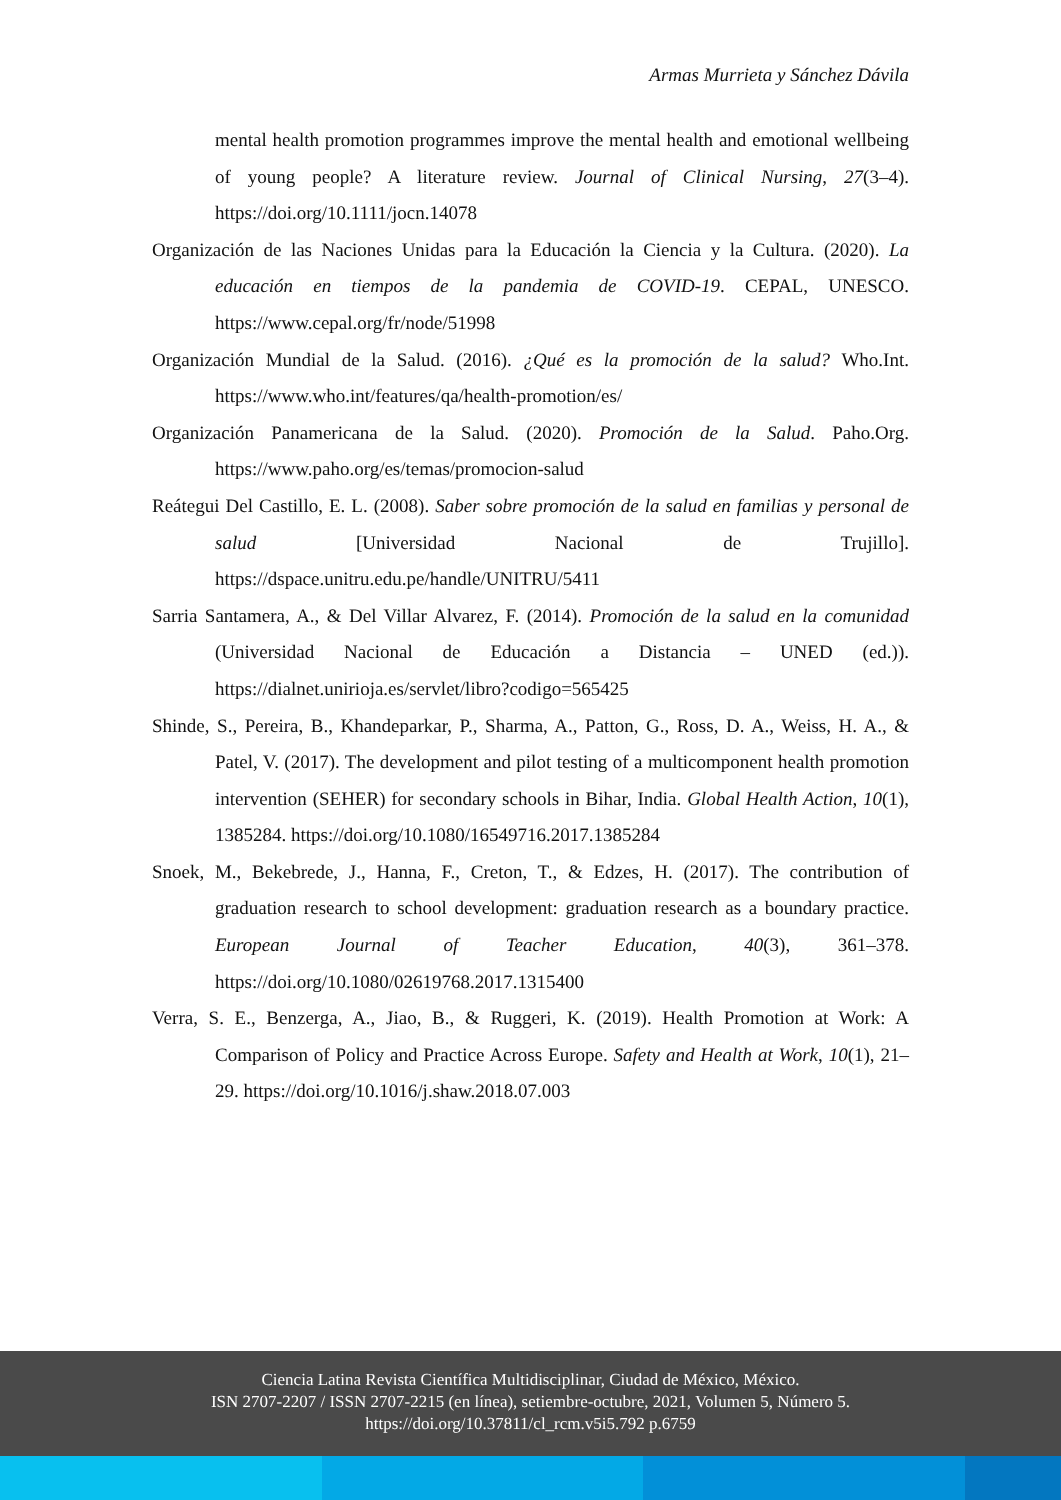Armas Murrieta y Sánchez Dávila
mental health promotion programmes improve the mental health and emotional wellbeing of young people? A literature review. Journal of Clinical Nursing, 27(3–4). https://doi.org/10.1111/jocn.14078
Organización de las Naciones Unidas para la Educación la Ciencia y la Cultura. (2020). La educación en tiempos de la pandemia de COVID-19. CEPAL, UNESCO. https://www.cepal.org/fr/node/51998
Organización Mundial de la Salud. (2016). ¿Qué es la promoción de la salud? Who.Int. https://www.who.int/features/qa/health-promotion/es/
Organización Panamericana de la Salud. (2020). Promoción de la Salud. Paho.Org. https://www.paho.org/es/temas/promocion-salud
Reátegui Del Castillo, E. L. (2008). Saber sobre promoción de la salud en familias y personal de salud [Universidad Nacional de Trujillo]. https://dspace.unitru.edu.pe/handle/UNITRU/5411
Sarria Santamera, A., & Del Villar Alvarez, F. (2014). Promoción de la salud en la comunidad (Universidad Nacional de Educación a Distancia – UNED (ed.)). https://dialnet.unirioja.es/servlet/libro?codigo=565425
Shinde, S., Pereira, B., Khandeparkar, P., Sharma, A., Patton, G., Ross, D. A., Weiss, H. A., & Patel, V. (2017). The development and pilot testing of a multicomponent health promotion intervention (SEHER) for secondary schools in Bihar, India. Global Health Action, 10(1), 1385284. https://doi.org/10.1080/16549716.2017.1385284
Snoek, M., Bekebrede, J., Hanna, F., Creton, T., & Edzes, H. (2017). The contribution of graduation research to school development: graduation research as a boundary practice. European Journal of Teacher Education, 40(3), 361–378. https://doi.org/10.1080/02619768.2017.1315400
Verra, S. E., Benzerga, A., Jiao, B., & Ruggeri, K. (2019). Health Promotion at Work: A Comparison of Policy and Practice Across Europe. Safety and Health at Work, 10(1), 21–29. https://doi.org/10.1016/j.shaw.2018.07.003
Ciencia Latina Revista Científica Multidisciplinar, Ciudad de México, México.
ISN 2707-2207 / ISSN 2707-2215 (en línea), setiembre-octubre, 2021, Volumen 5, Número 5.
https://doi.org/10.37811/cl_rcm.v5i5.792 p.6759